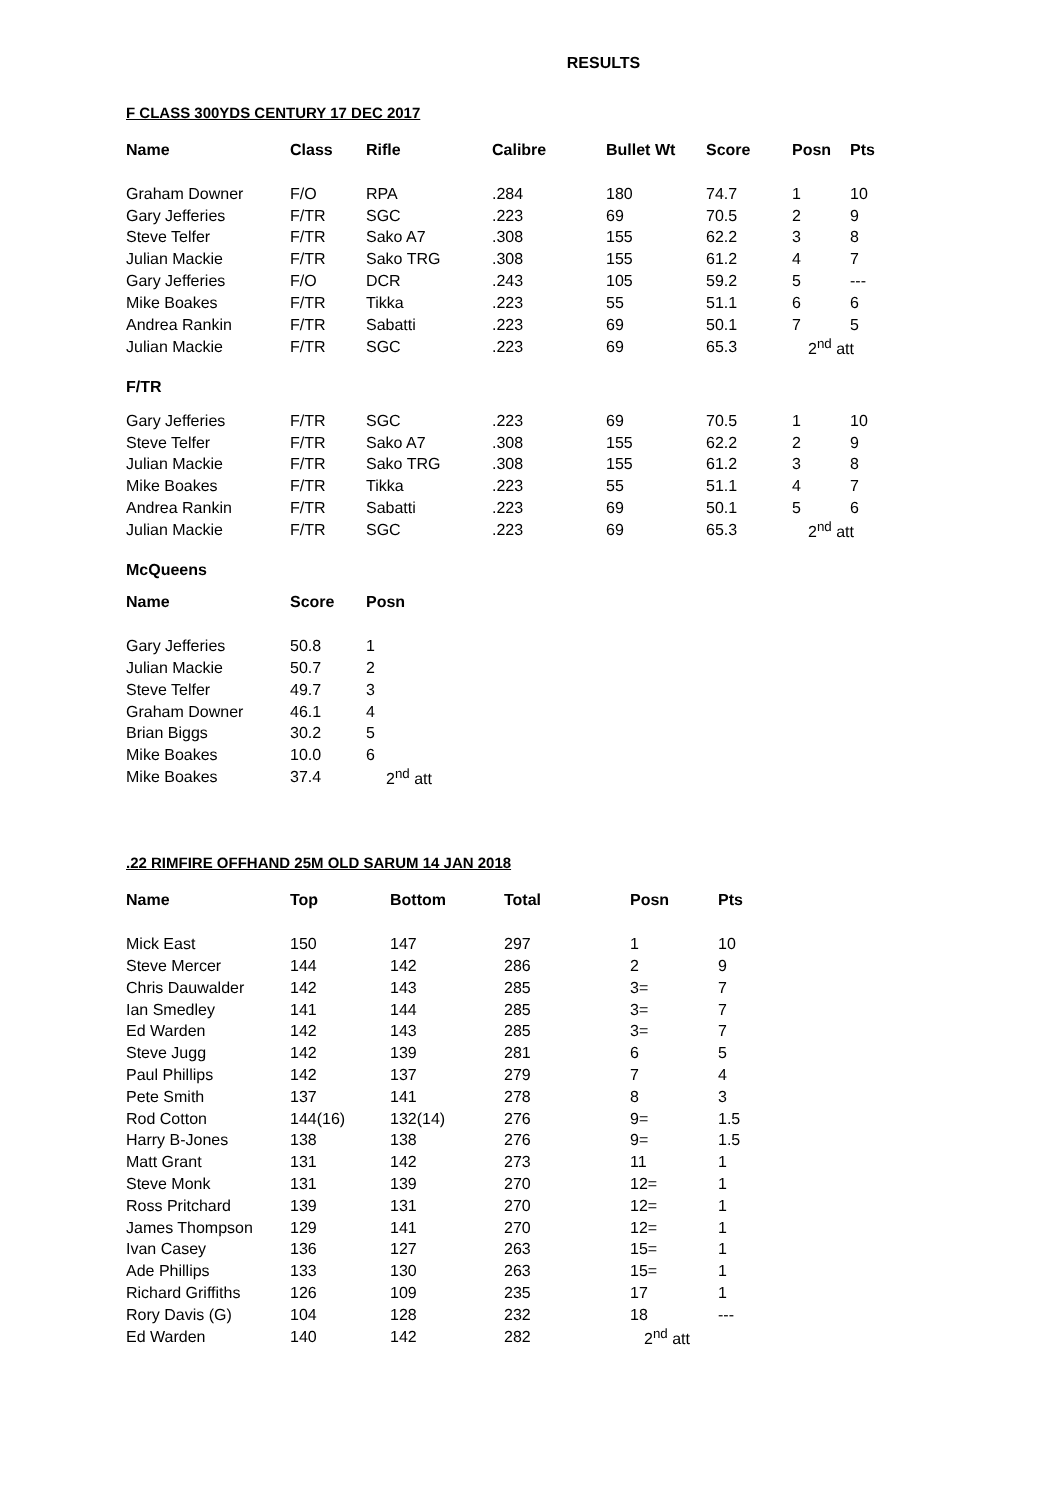RESULTS
F CLASS 300YDS CENTURY 17 DEC 2017
| Name | Class | Rifle | Calibre | Bullet Wt | Score | Posn | Pts |
| --- | --- | --- | --- | --- | --- | --- | --- |
| Graham Downer | F/O | RPA | .284 | 180 | 74.7 | 1 | 10 |
| Gary Jefferies | F/TR | SGC | .223 | 69 | 70.5 | 2 | 9 |
| Steve Telfer | F/TR | Sako A7 | .308 | 155 | 62.2 | 3 | 8 |
| Julian Mackie | F/TR | Sako TRG | .308 | 155 | 61.2 | 4 | 7 |
| Gary Jefferies | F/O | DCR | .243 | 105 | 59.2 | 5 | --- |
| Mike Boakes | F/TR | Tikka | .223 | 55 | 51.1 | 6 | 6 |
| Andrea Rankin | F/TR | Sabatti | .223 | 69 | 50.1 | 7 | 5 |
| Julian Mackie | F/TR | SGC | .223 | 69 | 65.3 | 2<sup>nd</sup> att | |
F/TR
| Gary Jefferies | F/TR | SGC | .223 | 69 | 70.5 | 1 | 10 |
| Steve Telfer | F/TR | Sako A7 | .308 | 155 | 62.2 | 2 | 9 |
| Julian Mackie | F/TR | Sako TRG | .308 | 155 | 61.2 | 3 | 8 |
| Mike Boakes | F/TR | Tikka | .223 | 55 | 51.1 | 4 | 7 |
| Andrea Rankin | F/TR | Sabatti | .223 | 69 | 50.1 | 5 | 6 |
| Julian Mackie | F/TR | SGC | .223 | 69 | 65.3 | 2<sup>nd</sup> att | |
McQueens
| Name | Score | Posn |
| --- | --- | --- |
| Gary Jefferies | 50.8 | 1 |
| Julian Mackie | 50.7 | 2 |
| Steve Telfer | 49.7 | 3 |
| Graham Downer | 46.1 | 4 |
| Brian Biggs | 30.2 | 5 |
| Mike Boakes | 10.0 | 6 |
| Mike Boakes | 37.4 | 2<sup>nd</sup> att |
.22 RIMFIRE OFFHAND 25M OLD SARUM 14 JAN 2018
| Name | Top | Bottom | Total | Posn | Pts |
| --- | --- | --- | --- | --- | --- |
| Mick East | 150 | 147 | 297 | 1 | 10 |
| Steve Mercer | 144 | 142 | 286 | 2 | 9 |
| Chris Dauwalder | 142 | 143 | 285 | 3= | 7 |
| Ian Smedley | 141 | 144 | 285 | 3= | 7 |
| Ed Warden | 142 | 143 | 285 | 3= | 7 |
| Steve Jugg | 142 | 139 | 281 | 6 | 5 |
| Paul Phillips | 142 | 137 | 279 | 7 | 4 |
| Pete Smith | 137 | 141 | 278 | 8 | 3 |
| Rod Cotton | 144(16) | 132(14) | 276 | 9= | 1.5 |
| Harry B-Jones | 138 | 138 | 276 | 9= | 1.5 |
| Matt Grant | 131 | 142 | 273 | 11 | 1 |
| Steve Monk | 131 | 139 | 270 | 12= | 1 |
| Ross Pritchard | 139 | 131 | 270 | 12= | 1 |
| James Thompson | 129 | 141 | 270 | 12= | 1 |
| Ivan Casey | 136 | 127 | 263 | 15= | 1 |
| Ade Phillips | 133 | 130 | 263 | 15= | 1 |
| Richard Griffiths | 126 | 109 | 235 | 17 | 1 |
| Rory Davis (G) | 104 | 128 | 232 | 18 | --- |
| Ed Warden | 140 | 142 | 282 | 2<sup>nd</sup> att | |